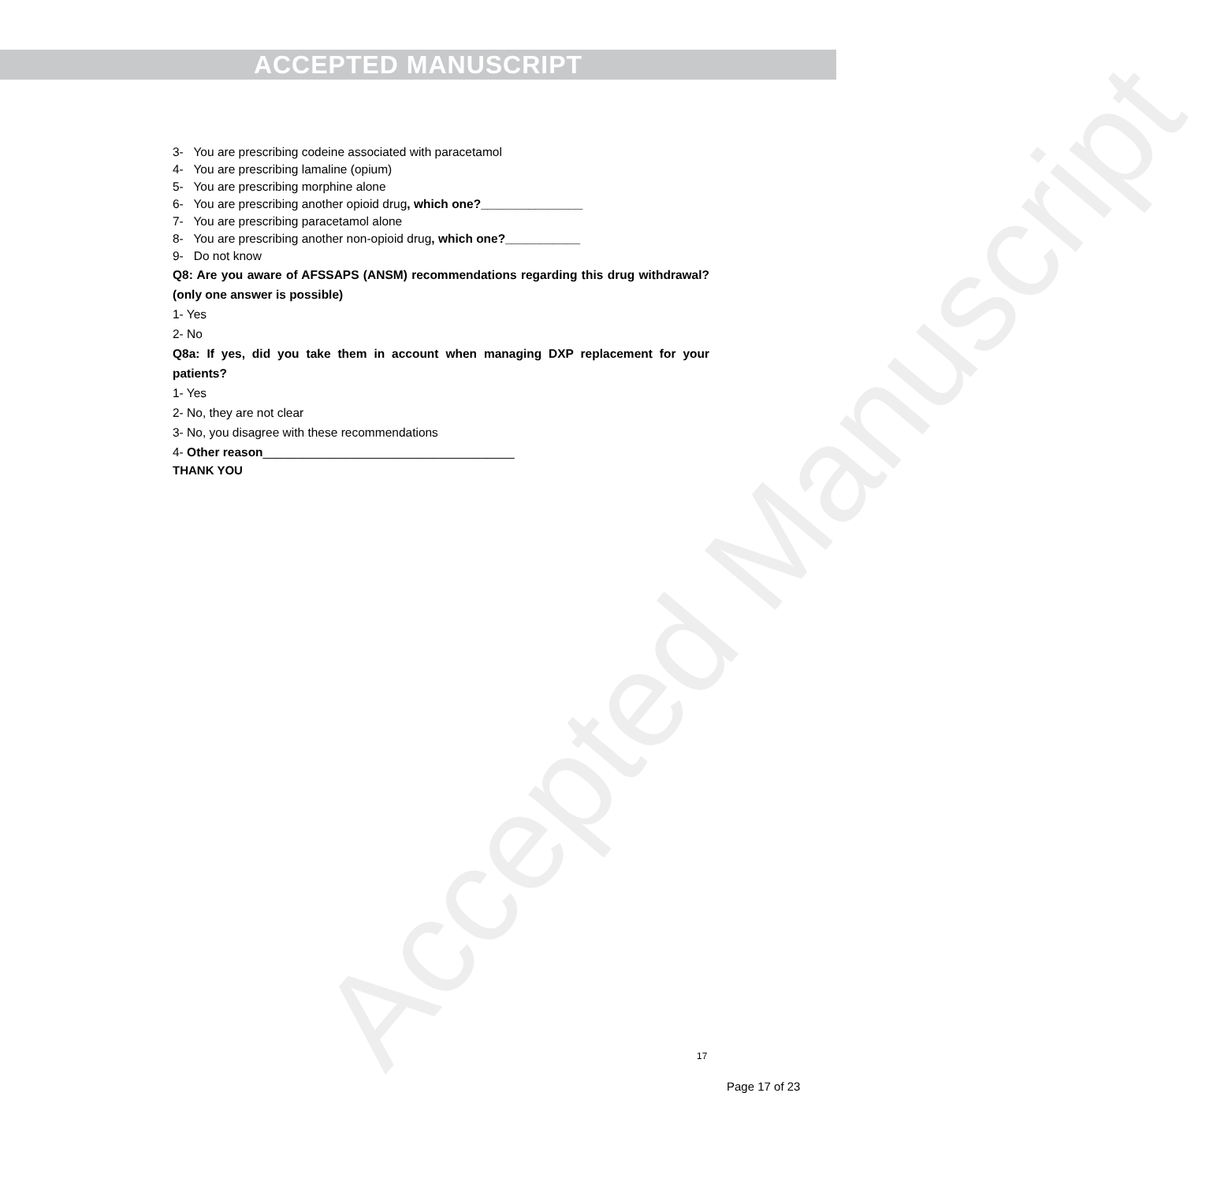ACCEPTED MANUSCRIPT
Accepted Manuscript
3- You are prescribing codeine associated with paracetamol
4- You are prescribing lamaline (opium)
5- You are prescribing morphine alone
6- You are prescribing another opioid drug, which one?_______________
7- You are prescribing paracetamol alone
8- You are prescribing another non-opioid drug, which one?___________
9- Do not know
Q8: Are you aware of AFSSAPS (ANSM) recommendations regarding this drug withdrawal? (only one answer is possible)
1- Yes
2- No
Q8a: If yes, did you take them in account when managing DXP replacement for your patients?
1- Yes
2- No, they are not clear
3- No, you disagree with these recommendations
4- Other reason_____________________________________
THANK YOU
17
Page 17 of 23